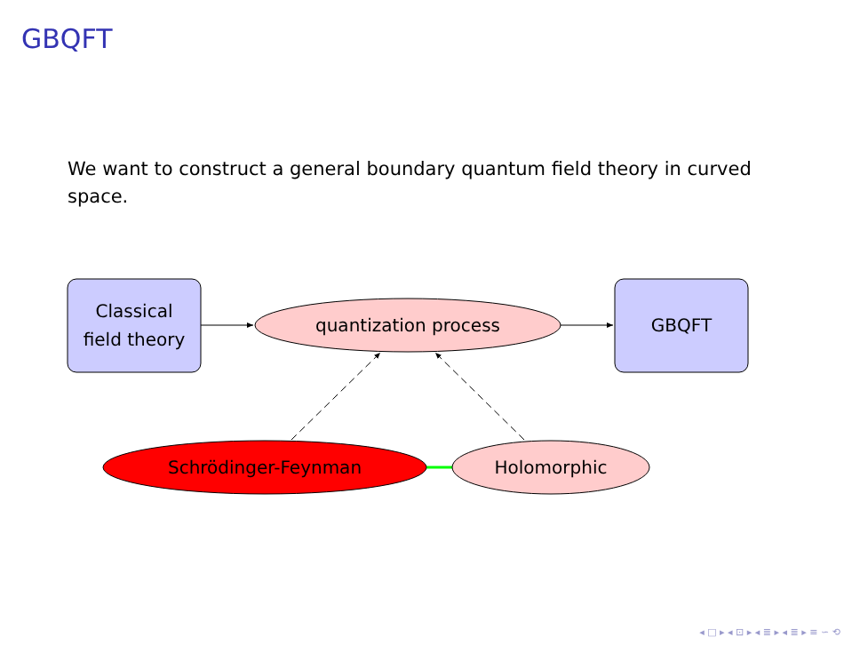GBQFT
We want to construct a general boundary quantum field theory in curved space.
Classical
field theory
GBQFT
quantization process
Schrödinger-Feynman
Holomorphic
◂ □ ▸ ◂ ⊡ ▸ ◂ ≣ ▸ ◂ ≣ ▸ ≡ ∽ ⟲